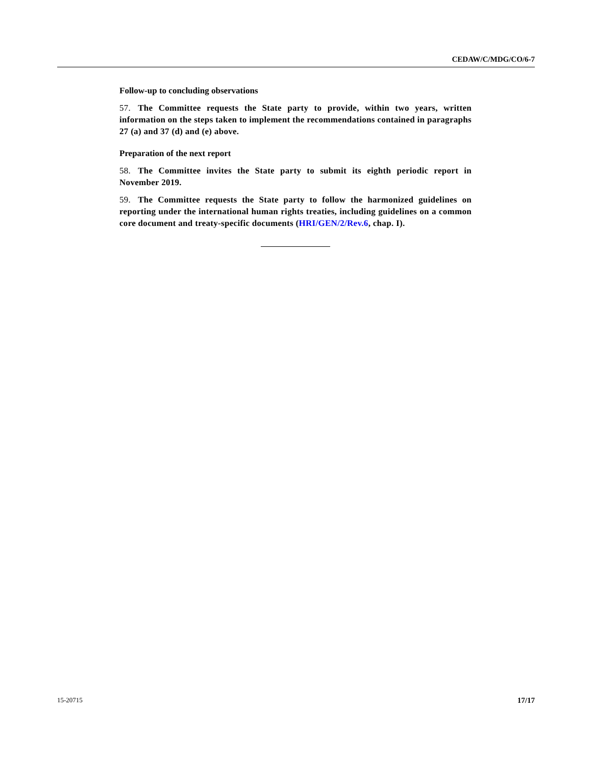CEDAW/C/MDG/CO/6-7
Follow-up to concluding observations
57. The Committee requests the State party to provide, within two years, written information on the steps taken to implement the recommendations contained in paragraphs 27 (a) and 37 (d) and (e) above.
Preparation of the next report
58. The Committee invites the State party to submit its eighth periodic report in November 2019.
59. The Committee requests the State party to follow the harmonized guidelines on reporting under the international human rights treaties, including guidelines on a common core document and treaty-specific documents (HRI/GEN/2/Rev.6, chap. I).
15-20715 17/17